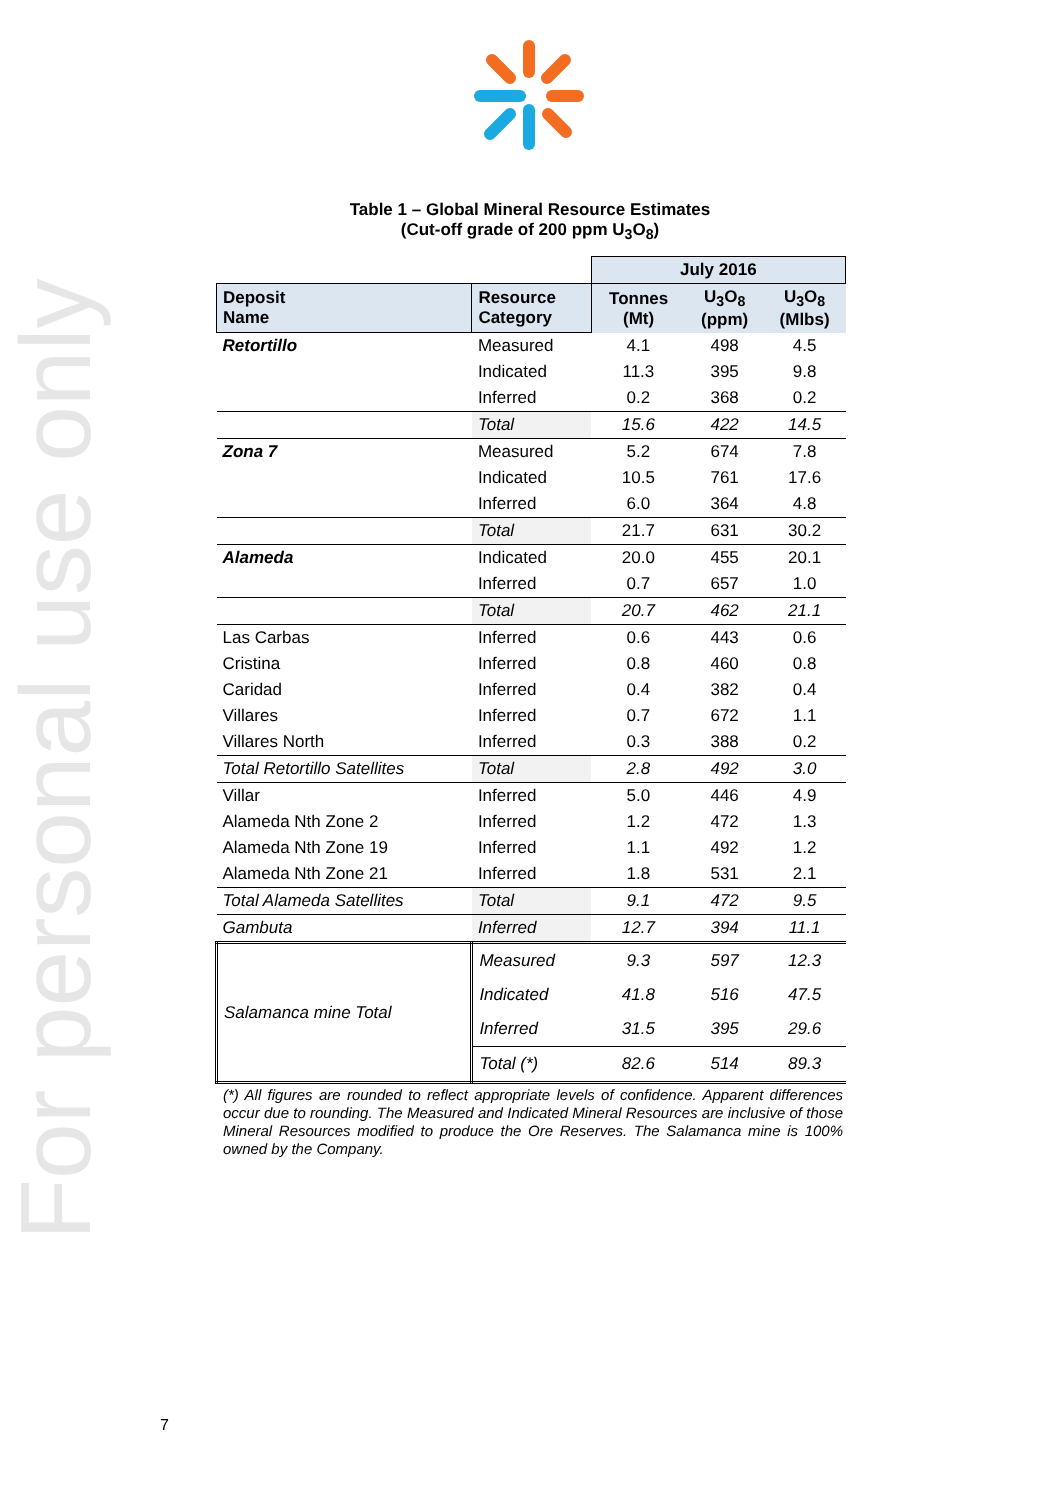For personal use only
Table 1 – Global Mineral Resource Estimates
(Cut-off grade of 200 ppm U<sub>3</sub>O<sub>8</sub>)
| | | July 2016 | | |
| Deposit Name | Resource Category | Tonnes (Mt) | U<sub>3</sub>O<sub>8</sub> (ppm) | U<sub>3</sub>O<sub>8</sub> (Mlbs) |
| Retortillo | Measured | 4.1 | 498 | 4.5 |
| | Indicated | 11.3 | 395 | 9.8 |
| | Inferred | 0.2 | 368 | 0.2 |
| | Total | 15.6 | 422 | 14.5 |
| Zona 7 | Measured | 5.2 | 674 | 7.8 |
| | Indicated | 10.5 | 761 | 17.6 |
| | Inferred | 6.0 | 364 | 4.8 |
| | Total | 21.7 | 631 | 30.2 |
| Alameda | Indicated | 20.0 | 455 | 20.1 |
| | Inferred | 0.7 | 657 | 1.0 |
| | Total | 20.7 | 462 | 21.1 |
| Las Carbas | Inferred | 0.6 | 443 | 0.6 |
| Cristina | Inferred | 0.8 | 460 | 0.8 |
| Caridad | Inferred | 0.4 | 382 | 0.4 |
| Villares | Inferred | 0.7 | 672 | 1.1 |
| Villares North | Inferred | 0.3 | 388 | 0.2 |
| Total Retortillo Satellites | Total | 2.8 | 492 | 3.0 |
| Villar | Inferred | 5.0 | 446 | 4.9 |
| Alameda Nth Zone 2 | Inferred | 1.2 | 472 | 1.3 |
| Alameda Nth Zone 19 | Inferred | 1.1 | 492 | 1.2 |
| Alameda Nth Zone 21 | Inferred | 1.8 | 531 | 2.1 |
| Total Alameda Satellites | Total | 9.1 | 472 | 9.5 |
| Gambuta | Inferred | 12.7 | 394 | 11.1 |
| Salamanca mine Total | Measured | 9.3 | 597 | 12.3 |
| | Indicated | 41.8 | 516 | 47.5 |
| | Inferred | 31.5 | 395 | 29.6 |
| | Total (*) | 82.6 | 514 | 89.3 |
(*) All figures are rounded to reflect appropriate levels of confidence. Apparent differences occur due to rounding. The Measured and Indicated Mineral Resources are inclusive of those Mineral Resources modified to produce the Ore Reserves. The Salamanca mine is 100% owned by the Company.
7